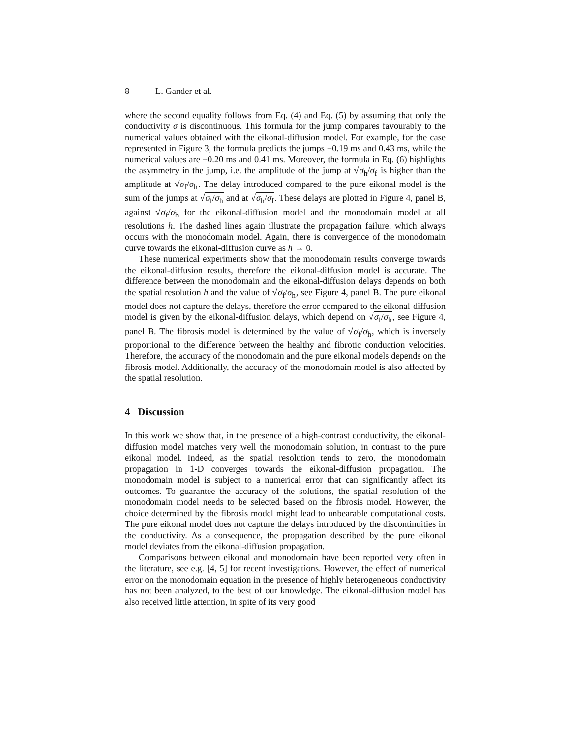8 L. Gander et al.
where the second equality follows from Eq. (4) and Eq. (5) by assuming that only the conductivity σ is discontinuous. This formula for the jump compares favourably to the numerical values obtained with the eikonal-diffusion model. For example, for the case represented in Figure 3, the formula predicts the jumps −0.19 ms and 0.43 ms, while the numerical values are −0.20 ms and 0.41 ms. Moreover, the formula in Eq. (6) highlights the asymmetry in the jump, i.e. the amplitude of the jump at √σ<sub>h</sub>/σ<sub>f</sub> is higher than the amplitude at √σ<sub>f</sub>/σ<sub>h</sub>. The delay introduced compared to the pure eikonal model is the sum of the jumps at √σ<sub>f</sub>/σ<sub>h</sub> and at √σ<sub>h</sub>/σ<sub>f</sub>. These delays are plotted in Figure 4, panel B, against √σ<sub>f</sub>/σ<sub>h</sub> for the eikonal-diffusion model and the monodomain model at all resolutions h. The dashed lines again illustrate the propagation failure, which always occurs with the monodomain model. Again, there is convergence of the monodomain curve towards the eikonal-diffusion curve as h → 0.
These numerical experiments show that the monodomain results converge towards the eikonal-diffusion results, therefore the eikonal-diffusion model is accurate. The difference between the monodomain and the eikonal-diffusion delays depends on both the spatial resolution h and the value of √σ<sub>f</sub>/σ<sub>h</sub>, see Figure 4, panel B. The pure eikonal model does not capture the delays, therefore the error compared to the eikonal-diffusion model is given by the eikonal-diffusion delays, which depend on √σ<sub>f</sub>/σ<sub>h</sub>, see Figure 4, panel B. The fibrosis model is determined by the value of √σ<sub>f</sub>/σ<sub>h</sub>, which is inversely proportional to the difference between the healthy and fibrotic conduction velocities. Therefore, the accuracy of the monodomain and the pure eikonal models depends on the fibrosis model. Additionally, the accuracy of the monodomain model is also affected by the spatial resolution.
4 Discussion
In this work we show that, in the presence of a high-contrast conductivity, the eikonal-diffusion model matches very well the monodomain solution, in contrast to the pure eikonal model. Indeed, as the spatial resolution tends to zero, the monodomain propagation in 1-D converges towards the eikonal-diffusion propagation. The monodomain model is subject to a numerical error that can significantly affect its outcomes. To guarantee the accuracy of the solutions, the spatial resolution of the monodomain model needs to be selected based on the fibrosis model. However, the choice determined by the fibrosis model might lead to unbearable computational costs. The pure eikonal model does not capture the delays introduced by the discontinuities in the conductivity. As a consequence, the propagation described by the pure eikonal model deviates from the eikonal-diffusion propagation.
Comparisons between eikonal and monodomain have been reported very often in the literature, see e.g. [4, 5] for recent investigations. However, the effect of numerical error on the monodomain equation in the presence of highly heterogeneous conductivity has not been analyzed, to the best of our knowledge. The eikonal-diffusion model has also received little attention, in spite of its very good